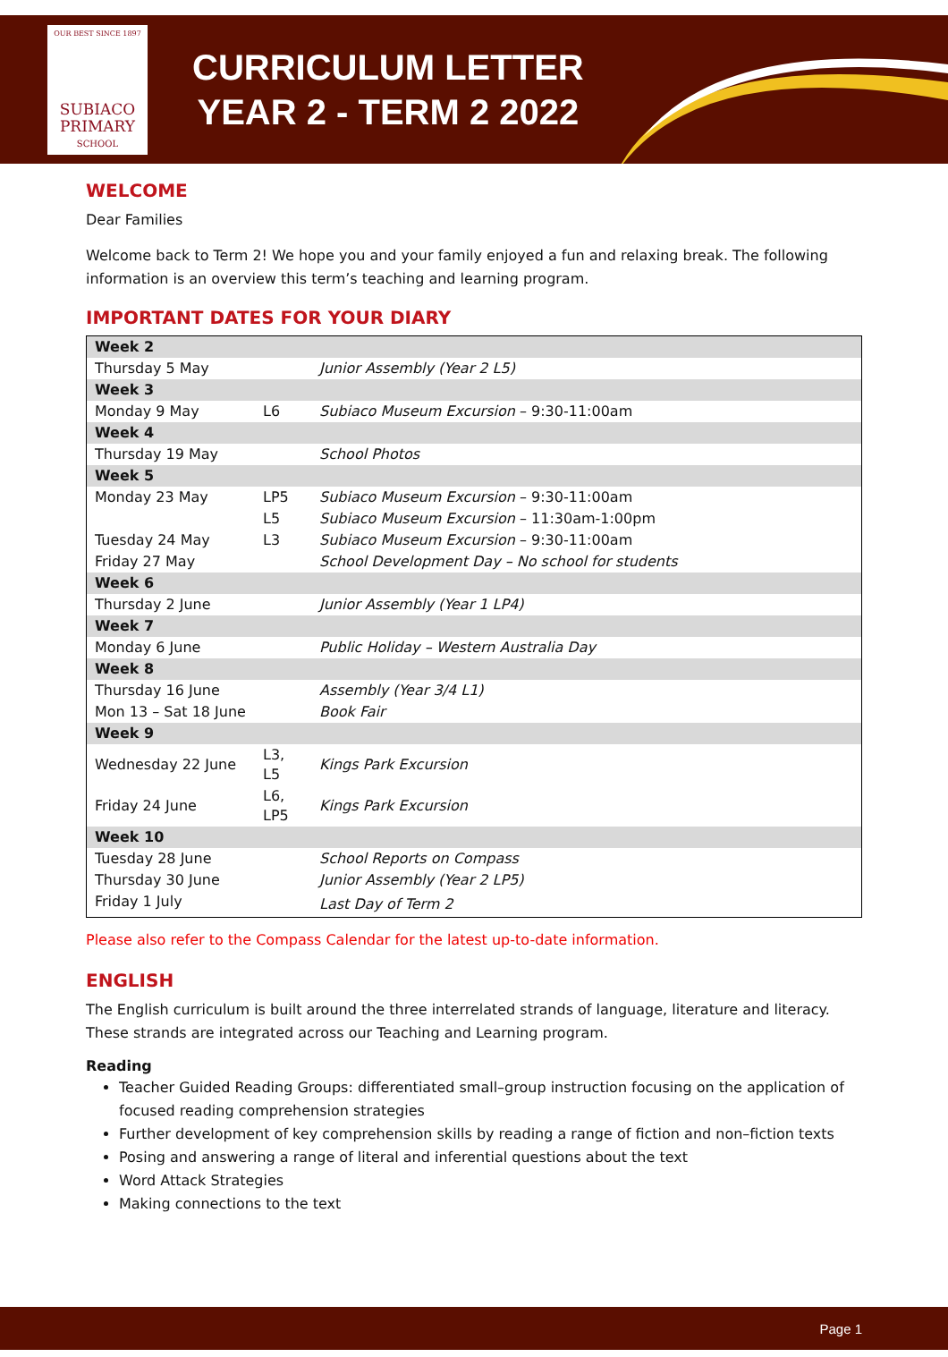OUR BEST SINCE 1897
SUBIACO
PRIMARY
SCHOOL
CURRICULUM LETTER
YEAR 2 - TERM 2 2022
WELCOME
Dear Families
Welcome back to Term 2! We hope you and your family enjoyed a fun and relaxing break. The following information is an overview this term’s teaching and learning program.
IMPORTANT DATES FOR YOUR DIARY
| Week 2 | | |
| Thursday 5 May | | Junior Assembly (Year 2 L5) |
| Week 3 | | |
| Monday 9 May | L6 | Subiaco Museum Excursion – 9:30-11:00am |
| Week 4 | | |
| Thursday 19 May | | School Photos |
| Week 5 | | |
| Monday 23 May | LP5 | Subiaco Museum Excursion – 9:30-11:00am |
| | L5 | Subiaco Museum Excursion – 11:30am-1:00pm |
| Tuesday 24 May | L3 | Subiaco Museum Excursion – 9:30-11:00am |
| Friday 27 May | | School Development Day – No school for students |
| Week 6 | | |
| Thursday 2 June | | Junior Assembly (Year 1 LP4) |
| Week 7 | | |
| Monday 6 June | | Public Holiday – Western Australia Day |
| Week 8 | | |
| Thursday 16 June | | Assembly (Year 3/4 L1) |
| Mon 13 – Sat 18 June | | Book Fair |
| Week 9 | | |
| Wednesday 22 June | L3, L5 | Kings Park Excursion |
| Friday 24 June | L6, LP5 | Kings Park Excursion |
| Week 10 | | |
| Tuesday 28 June | | School Reports on Compass |
| Thursday 30 June | | Junior Assembly (Year 2 LP5) |
| Friday 1 July | | Last Day of Term 2 |
Please also refer to the Compass Calendar for the latest up-to-date information.
ENGLISH
The English curriculum is built around the three interrelated strands of language, literature and literacy. These strands are integrated across our Teaching and Learning program.
Reading
Teacher Guided Reading Groups: differentiated small–group instruction focusing on the application of focused reading comprehension strategies
Further development of key comprehension skills by reading a range of fiction and non–fiction texts
Posing and answering a range of literal and inferential questions about the text
Word Attack Strategies
Making connections to the text
Page 1